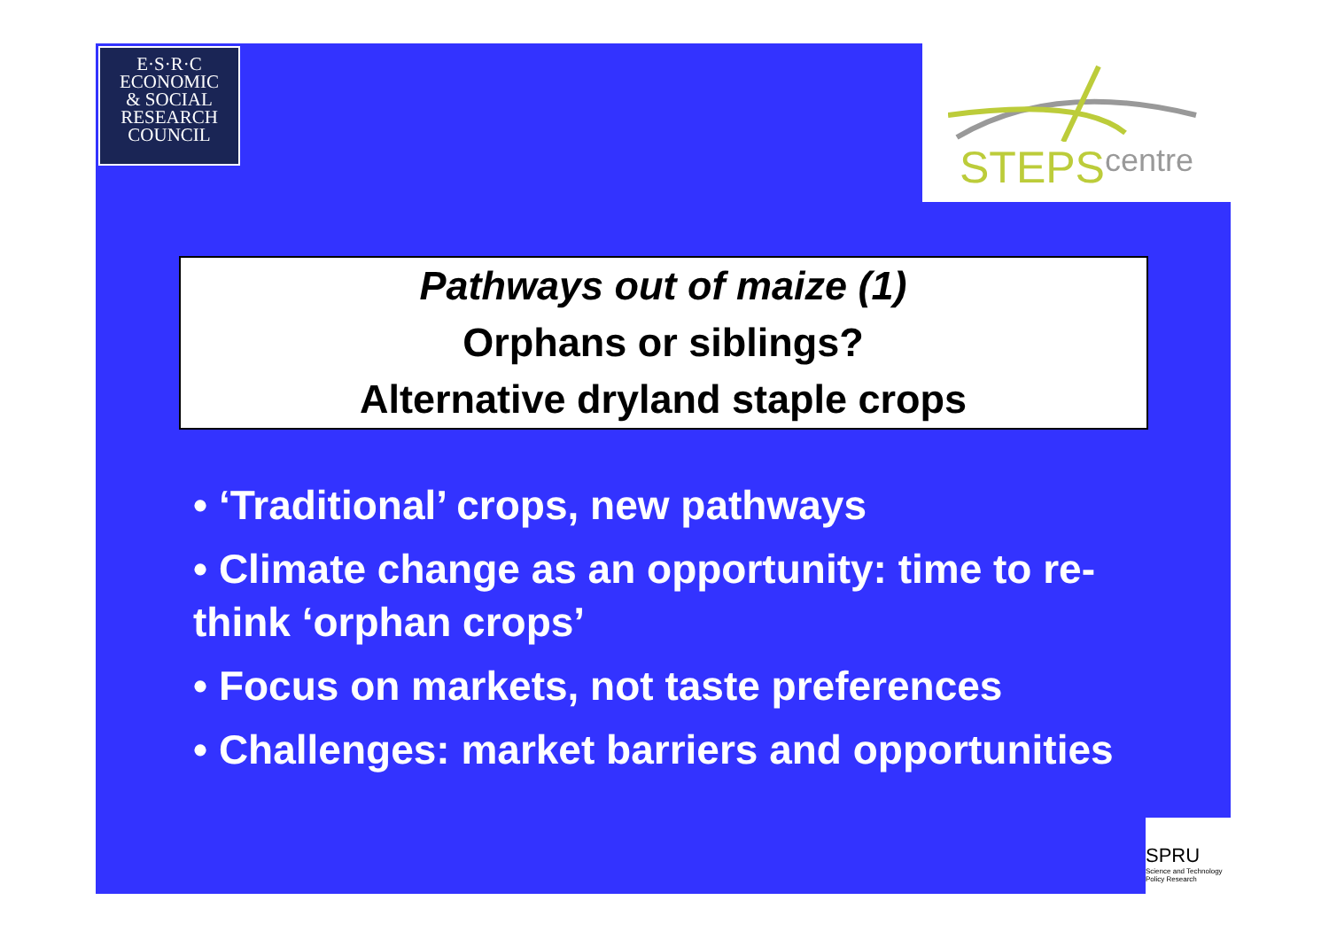E·S·R·C
ECONOMIC
& SOCIAL
RESEARCH
COUNCIL
STEPS centre
Pathways out of maize (1)
Orphans or siblings?
Alternative dryland staple crops
• ‘Traditional’ crops, new pathways
• Climate change as an opportunity: time to re-think ‘orphan crops’
• Focus on markets, not taste preferences
• Challenges: market barriers and opportunities
SPRU
Science and Technology Policy Research